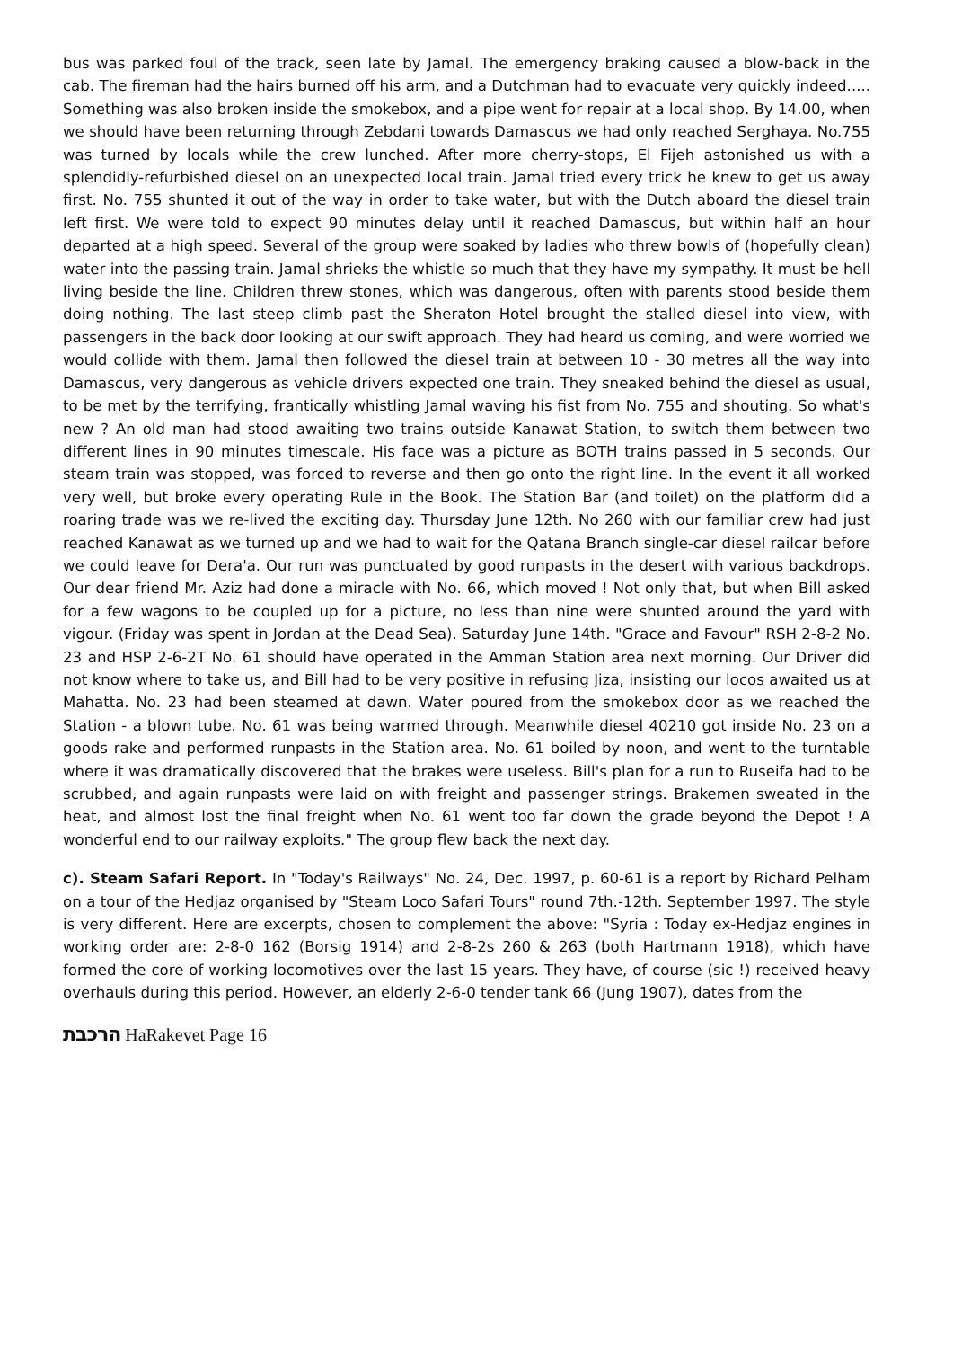bus was parked foul of the track, seen late by Jamal. The emergency braking caused a blow-back in the cab. The fireman had the hairs burned off his arm, and a Dutchman had to evacuate very quickly indeed..... Something was also broken inside the smokebox, and a pipe went for repair at a local shop. By 14.00, when we should have been returning through Zebdani towards Damascus we had only reached Serghaya. No.755 was turned by locals while the crew lunched. After more cherry-stops, El Fijeh astonished us with a splendidly-refurbished diesel on an unexpected local train. Jamal tried every trick he knew to get us away first. No. 755 shunted it out of the way in order to take water, but with the Dutch aboard the diesel train left first. We were told to expect 90 minutes delay until it reached Damascus, but within half an hour departed at a high speed. Several of the group were soaked by ladies who threw bowls of (hopefully clean) water into the passing train. Jamal shrieks the whistle so much that they have my sympathy. It must be hell living beside the line. Children threw stones, which was dangerous, often with parents stood beside them doing nothing. The last steep climb past the Sheraton Hotel brought the stalled diesel into view, with passengers in the back door looking at our swift approach. They had heard us coming, and were worried we would collide with them. Jamal then followed the diesel train at between 10 - 30 metres all the way into Damascus, very dangerous as vehicle drivers expected one train. They sneaked behind the diesel as usual, to be met by the terrifying, frantically whistling Jamal waving his fist from No. 755 and shouting. So what's new ? An old man had stood awaiting two trains outside Kanawat Station, to switch them between two different lines in 90 minutes timescale. His face was a picture as BOTH trains passed in 5 seconds. Our steam train was stopped, was forced to reverse and then go onto the right line. In the event it all worked very well, but broke every operating Rule in the Book. The Station Bar (and toilet) on the platform did a roaring trade was we re-lived the exciting day. Thursday June 12th. No 260 with our familiar crew had just reached Kanawat as we turned up and we had to wait for the Qatana Branch single-car diesel railcar before we could leave for Dera'a. Our run was punctuated by good runpasts in the desert with various backdrops. Our dear friend Mr. Aziz had done a miracle with No. 66, which moved ! Not only that, but when Bill asked for a few wagons to be coupled up for a picture, no less than nine were shunted around the yard with vigour. (Friday was spent in Jordan at the Dead Sea). Saturday June 14th. "Grace and Favour" RSH 2-8-2 No. 23 and HSP 2-6-2T No. 61 should have operated in the Amman Station area next morning. Our Driver did not know where to take us, and Bill had to be very positive in refusing Jiza, insisting our locos awaited us at Mahatta. No. 23 had been steamed at dawn. Water poured from the smokebox door as we reached the Station - a blown tube. No. 61 was being warmed through. Meanwhile diesel 40210 got inside No. 23 on a goods rake and performed runpasts in the Station area. No. 61 boiled by noon, and went to the turntable where it was dramatically discovered that the brakes were useless. Bill's plan for a run to Ruseifa had to be scrubbed, and again runpasts were laid on with freight and passenger strings. Brakemen sweated in the heat, and almost lost the final freight when No. 61 went too far down the grade beyond the Depot ! A wonderful end to our railway exploits." The group flew back the next day.
c). Steam Safari Report. In "Today's Railways" No. 24, Dec. 1997, p. 60-61 is a report by Richard Pelham on a tour of the Hedjaz organised by "Steam Loco Safari Tours" round 7th.-12th. September 1997. The style is very different. Here are excerpts, chosen to complement the above: "Syria : Today ex-Hedjaz engines in working order are: 2-8-0 162 (Borsig 1914) and 2-8-2s 260 & 263 (both Hartmann 1918), which have formed the core of working locomotives over the last 15 years. They have, of course (sic !) received heavy overhauls during this period. However, an elderly 2-6-0 tender tank 66 (Jung 1907), dates from the
הרכבת HaRakevet Page 16